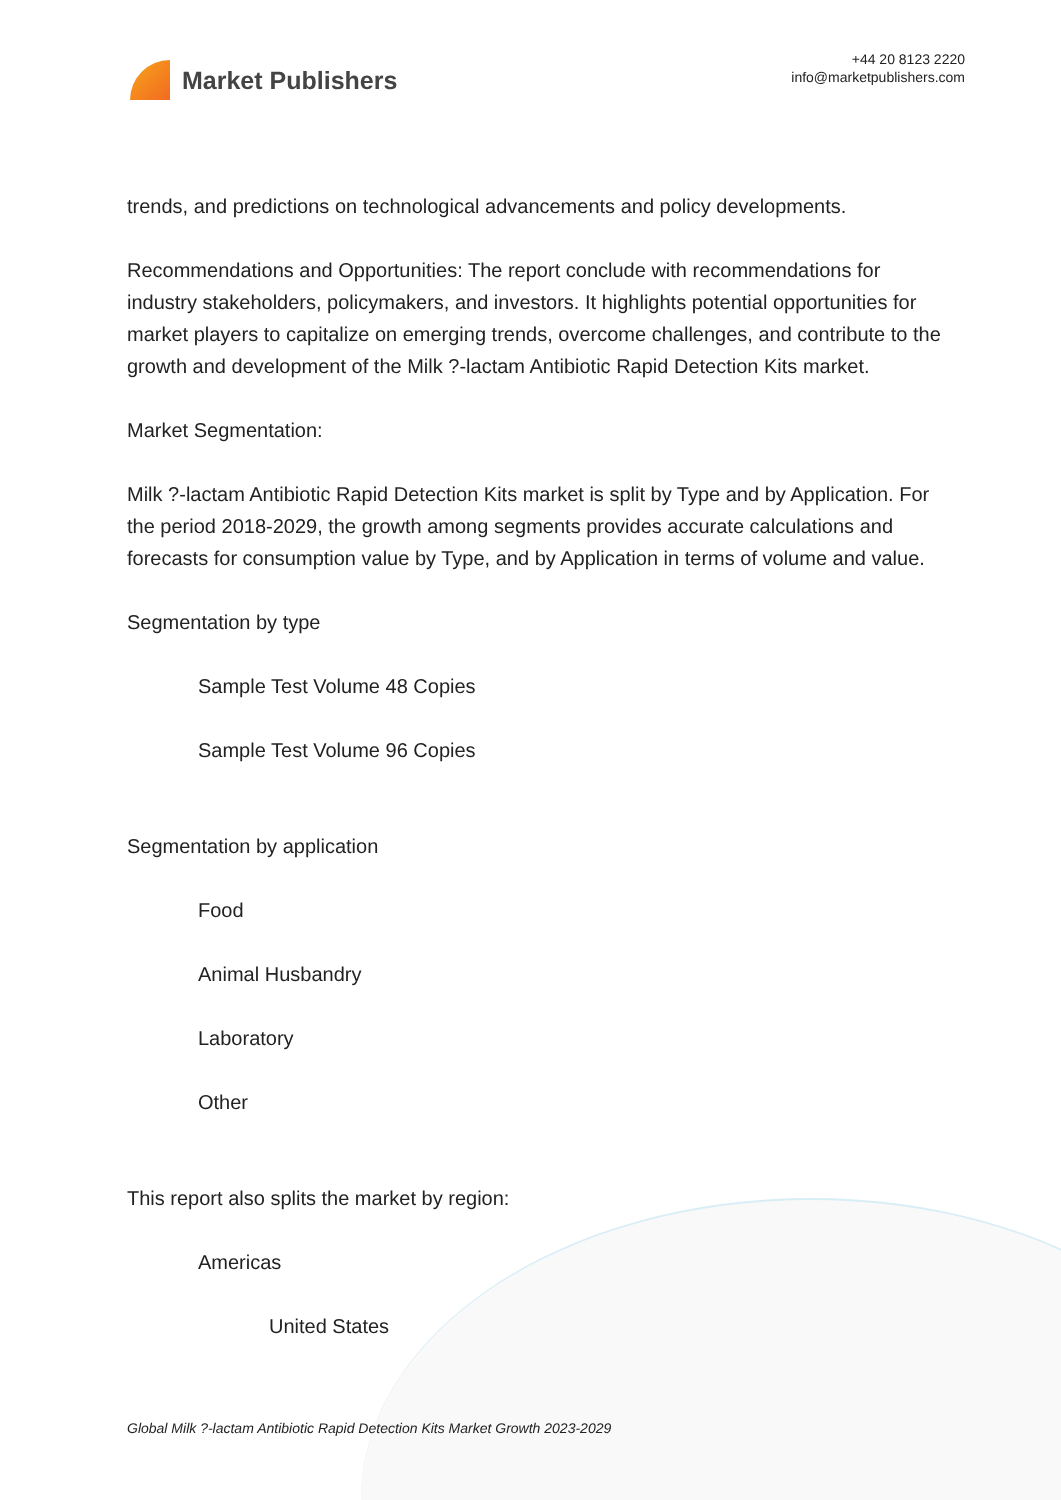Market Publishers
+44 20 8123 2220
info@marketpublishers.com
trends, and predictions on technological advancements and policy developments.
Recommendations and Opportunities: The report conclude with recommendations for industry stakeholders, policymakers, and investors. It highlights potential opportunities for market players to capitalize on emerging trends, overcome challenges, and contribute to the growth and development of the Milk ?-lactam Antibiotic Rapid Detection Kits market.
Market Segmentation:
Milk ?-lactam Antibiotic Rapid Detection Kits market is split by Type and by Application. For the period 2018-2029, the growth among segments provides accurate calculations and forecasts for consumption value by Type, and by Application in terms of volume and value.
Segmentation by type
Sample Test Volume 48 Copies
Sample Test Volume 96 Copies
Segmentation by application
Food
Animal Husbandry
Laboratory
Other
This report also splits the market by region:
Americas
United States
Global Milk ?-lactam Antibiotic Rapid Detection Kits Market Growth 2023-2029